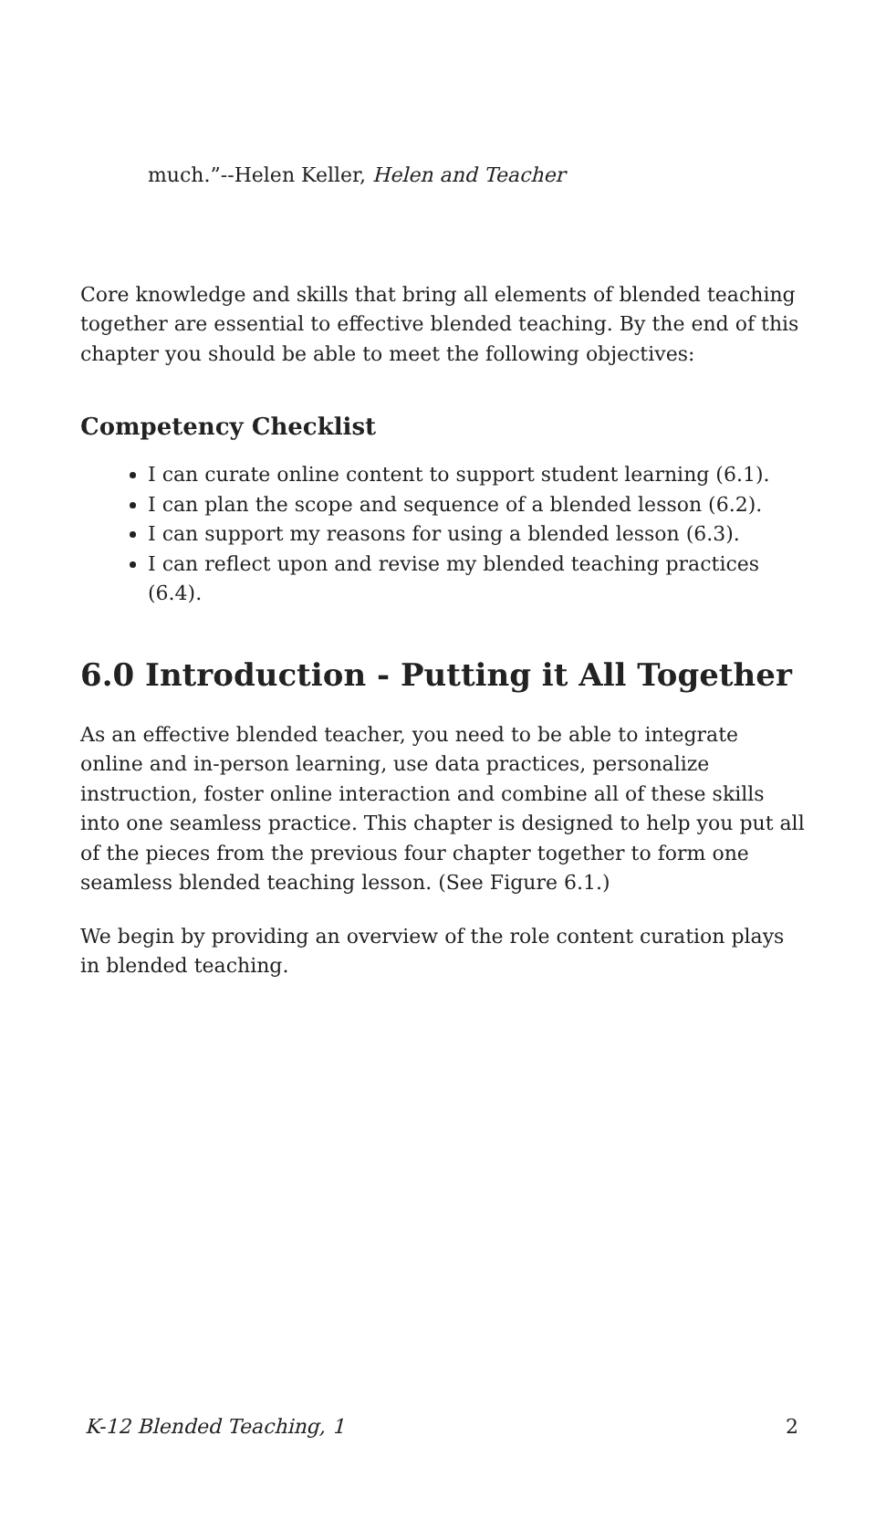much.”--Helen Keller, Helen and Teacher
Core knowledge and skills that bring all elements of blended teaching together are essential to effective blended teaching. By the end of this chapter you should be able to meet the following objectives:
Competency Checklist
I can curate online content to support student learning (6.1).
I can plan the scope and sequence of a blended lesson (6.2).
I can support my reasons for using a blended lesson (6.3).
I can reflect upon and revise my blended teaching practices (6.4).
6.0 Introduction - Putting it All Together
As an effective blended teacher, you need to be able to integrate online and in-person learning, use data practices, personalize instruction, foster online interaction and combine all of these skills into one seamless practice. This chapter is designed to help you put all of the pieces from the previous four chapter together to form one seamless blended teaching lesson. (See Figure 6.1.)
We begin by providing an overview of the role content curation plays in blended teaching.
K-12 Blended Teaching, 1 2